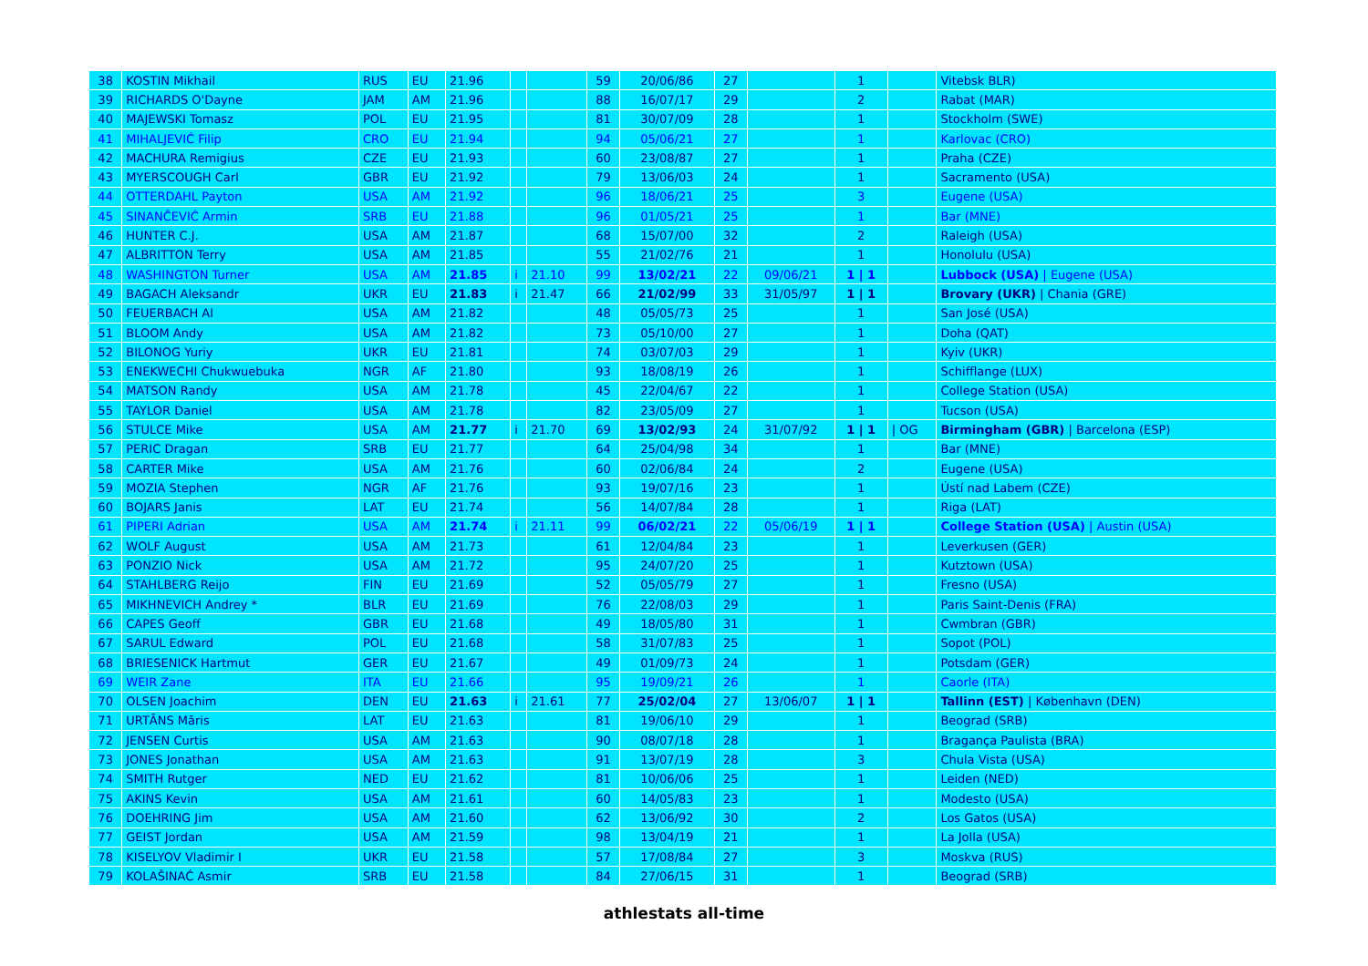| 38 | KOSTIN Mikhail | RUS | EU | 21.96 | | | 59 | 20/06/86 | 27 | | 1 | | Vitebsk BLR) |
| 39 | RICHARDS O'Dayne | JAM | AM | 21.96 | | | 88 | 16/07/17 | 29 | | 2 | | Rabat (MAR) |
| 40 | MAJEWSKI Tomasz | POL | EU | 21.95 | | | 81 | 30/07/09 | 28 | | 1 | | Stockholm (SWE) |
| 41 | MIHALJEVIĆ Filip | CRO | EU | 21.94 | | | 94 | 05/06/21 | 27 | | 1 | | Karlovac (CRO) |
| 42 | MACHURA Remigius | CZE | EU | 21.93 | | | 60 | 23/08/87 | 27 | | 1 | | Praha (CZE) |
| 43 | MYERSCOUGH Carl | GBR | EU | 21.92 | | | 79 | 13/06/03 | 24 | | 1 | | Sacramento (USA) |
| 44 | OTTERDAHL Payton | USA | AM | 21.92 | | | 96 | 18/06/21 | 25 | | 3 | | Eugene (USA) |
| 45 | SINANČEVIĆ Armin | SRB | EU | 21.88 | | | 96 | 01/05/21 | 25 | | 1 | | Bar (MNE) |
| 46 | HUNTER C.J. | USA | AM | 21.87 | | | 68 | 15/07/00 | 32 | | 2 | | Raleigh (USA) |
| 47 | ALBRITTON Terry | USA | AM | 21.85 | | | 55 | 21/02/76 | 21 | | 1 | | Honolulu (USA) |
| 48 | WASHINGTON Turner | USA | AM | 21.85 | i | 21.10 | 99 | 13/02/21 | 22 | 09/06/21 | 1 / 1 | | Lubbock (USA) / Eugene (USA) |
| 49 | BAGACH Aleksandr | UKR | EU | 21.83 | i | 21.47 | 66 | 21/02/99 | 33 | 31/05/97 | 1 / 1 | | Brovary (UKR) / Chania (GRE) |
| 50 | FEUERBACH Al | USA | AM | 21.82 | | | 48 | 05/05/73 | 25 | | 1 | | San José (USA) |
| 51 | BLOOM Andy | USA | AM | 21.82 | | | 73 | 05/10/00 | 27 | | 1 | | Doha (QAT) |
| 52 | BILONOG Yuriy | UKR | EU | 21.81 | | | 74 | 03/07/03 | 29 | | 1 | | Kyiv (UKR) |
| 53 | ENEKWECHI Chukwuebuka | NGR | AF | 21.80 | | | 93 | 18/08/19 | 26 | | 1 | | Schifflange (LUX) |
| 54 | MATSON Randy | USA | AM | 21.78 | | | 45 | 22/04/67 | 22 | | 1 | | College Station (USA) |
| 55 | TAYLOR Daniel | USA | AM | 21.78 | | | 82 | 23/05/09 | 27 | | 1 | | Tucson (USA) |
| 56 | STULCE Mike | USA | AM | 21.77 | i | 21.70 | 69 | 13/02/93 | 24 | 31/07/92 | 1 / 1 | / OG | Birmingham (GBR) / Barcelona (ESP) |
| 57 | PERIC Dragan | SRB | EU | 21.77 | | | 64 | 25/04/98 | 34 | | 1 | | Bar (MNE) |
| 58 | CARTER Mike | USA | AM | 21.76 | | | 60 | 02/06/84 | 24 | | 2 | | Eugene (USA) |
| 59 | MOZIA Stephen | NGR | AF | 21.76 | | | 93 | 19/07/16 | 23 | | 1 | | Ústí nad Labem (CZE) |
| 60 | BOJARS Janis | LAT | EU | 21.74 | | | 56 | 14/07/84 | 28 | | 1 | | Riga (LAT) |
| 61 | PIPERI Adrian | USA | AM | 21.74 | i | 21.11 | 99 | 06/02/21 | 22 | 05/06/19 | 1 / 1 | | College Station (USA) / Austin (USA) |
| 62 | WOLF August | USA | AM | 21.73 | | | 61 | 12/04/84 | 23 | | 1 | | Leverkusen (GER) |
| 63 | PONZIO Nick | USA | AM | 21.72 | | | 95 | 24/07/20 | 25 | | 1 | | Kutztown (USA) |
| 64 | STAHLBERG Reijo | FIN | EU | 21.69 | | | 52 | 05/05/79 | 27 | | 1 | | Fresno (USA) |
| 65 | MIKHNEVICH Andrey * | BLR | EU | 21.69 | | | 76 | 22/08/03 | 29 | | 1 | | Paris Saint-Denis (FRA) |
| 66 | CAPES Geoff | GBR | EU | 21.68 | | | 49 | 18/05/80 | 31 | | 1 | | Cwmbran (GBR) |
| 67 | SARUL Edward | POL | EU | 21.68 | | | 58 | 31/07/83 | 25 | | 1 | | Sopot (POL) |
| 68 | BRIESENICK Hartmut | GER | EU | 21.67 | | | 49 | 01/09/73 | 24 | | 1 | | Potsdam (GER) |
| 69 | WEIR Zane | ITA | EU | 21.66 | | | 95 | 19/09/21 | 26 | | 1 | | Caorle (ITA) |
| 70 | OLSEN Joachim | DEN | EU | 21.63 | i | 21.61 | 77 | 25/02/04 | 27 | 13/06/07 | 1 / 1 | | Tallinn (EST) / København (DEN) |
| 71 | URTĀNS Māris | LAT | EU | 21.63 | | | 81 | 19/06/10 | 29 | | 1 | | Beograd (SRB) |
| 72 | JENSEN Curtis | USA | AM | 21.63 | | | 90 | 08/07/18 | 28 | | 1 | | Bragança Paulista (BRA) |
| 73 | JONES Jonathan | USA | AM | 21.63 | | | 91 | 13/07/19 | 28 | | 3 | | Chula Vista (USA) |
| 74 | SMITH Rutger | NED | EU | 21.62 | | | 81 | 10/06/06 | 25 | | 1 | | Leiden (NED) |
| 75 | AKINS Kevin | USA | AM | 21.61 | | | 60 | 14/05/83 | 23 | | 1 | | Modesto (USA) |
| 76 | DOEHRING Jim | USA | AM | 21.60 | | | 62 | 13/06/92 | 30 | | 2 | | Los Gatos (USA) |
| 77 | GEIST Jordan | USA | AM | 21.59 | | | 98 | 13/04/19 | 21 | | 1 | | La Jolla (USA) |
| 78 | KISELYOV Vladimir I | UKR | EU | 21.58 | | | 57 | 17/08/84 | 27 | | 3 | | Moskva (RUS) |
| 79 | KOLAŠINAĆ Asmir | SRB | EU | 21.58 | | | 84 | 27/06/15 | 31 | | 1 | | Beograd (SRB) |
athlestats all-time